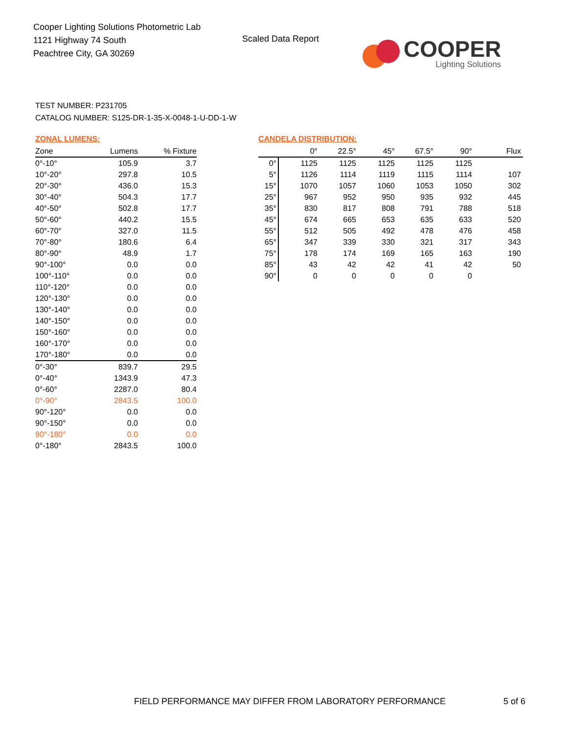Cooper Lighting Solutions Photometric Lab
1121 Highway 74 South
Peachtree City, GA 30269
Scaled Data Report
COOPER
Lighting Solutions
TEST NUMBER: P231705
CATALOG NUMBER: S125-DR-1-35-X-0048-1-U-DD-1-W
ZONAL LUMENS:
| Zone | Lumens | % Fixture |
| --- | --- | --- |
| 0°-10° | 105.9 | 3.7 |
| 10°-20° | 297.8 | 10.5 |
| 20°-30° | 436.0 | 15.3 |
| 30°-40° | 504.3 | 17.7 |
| 40°-50° | 502.8 | 17.7 |
| 50°-60° | 440.2 | 15.5 |
| 60°-70° | 327.0 | 11.5 |
| 70°-80° | 180.6 | 6.4 |
| 80°-90° | 48.9 | 1.7 |
| 90°-100° | 0.0 | 0.0 |
| 100°-110° | 0.0 | 0.0 |
| 110°-120° | 0.0 | 0.0 |
| 120°-130° | 0.0 | 0.0 |
| 130°-140° | 0.0 | 0.0 |
| 140°-150° | 0.0 | 0.0 |
| 150°-160° | 0.0 | 0.0 |
| 160°-170° | 0.0 | 0.0 |
| 170°-180° | 0.0 | 0.0 |
| 0°-30° | 839.7 | 29.5 |
| 0°-40° | 1343.9 | 47.3 |
| 0°-60° | 2287.0 | 80.4 |
| 0°-90° | 2843.5 | 100.0 |
| 90°-120° | 0.0 | 0.0 |
| 90°-150° | 0.0 | 0.0 |
| 90°-180° | 0.0 | 0.0 |
| 0°-180° | 2843.5 | 100.0 |
CANDELA DISTRIBUTION:
| | 0° | 22.5° | 45° | 67.5° | 90° | Flux |
| --- | --- | --- | --- | --- | --- | --- |
| 0° | 1125 | 1125 | 1125 | 1125 | 1125 | |
| 5° | 1126 | 1114 | 1119 | 1115 | 1114 | 107 |
| 15° | 1070 | 1057 | 1060 | 1053 | 1050 | 302 |
| 25° | 967 | 952 | 950 | 935 | 932 | 445 |
| 35° | 830 | 817 | 808 | 791 | 788 | 518 |
| 45° | 674 | 665 | 653 | 635 | 633 | 520 |
| 55° | 512 | 505 | 492 | 478 | 476 | 458 |
| 65° | 347 | 339 | 330 | 321 | 317 | 343 |
| 75° | 178 | 174 | 169 | 165 | 163 | 190 |
| 85° | 43 | 42 | 42 | 41 | 42 | 50 |
| 90° | 0 | 0 | 0 | 0 | 0 | |
FIELD PERFORMANCE MAY DIFFER FROM LABORATORY PERFORMANCE
5 of 6